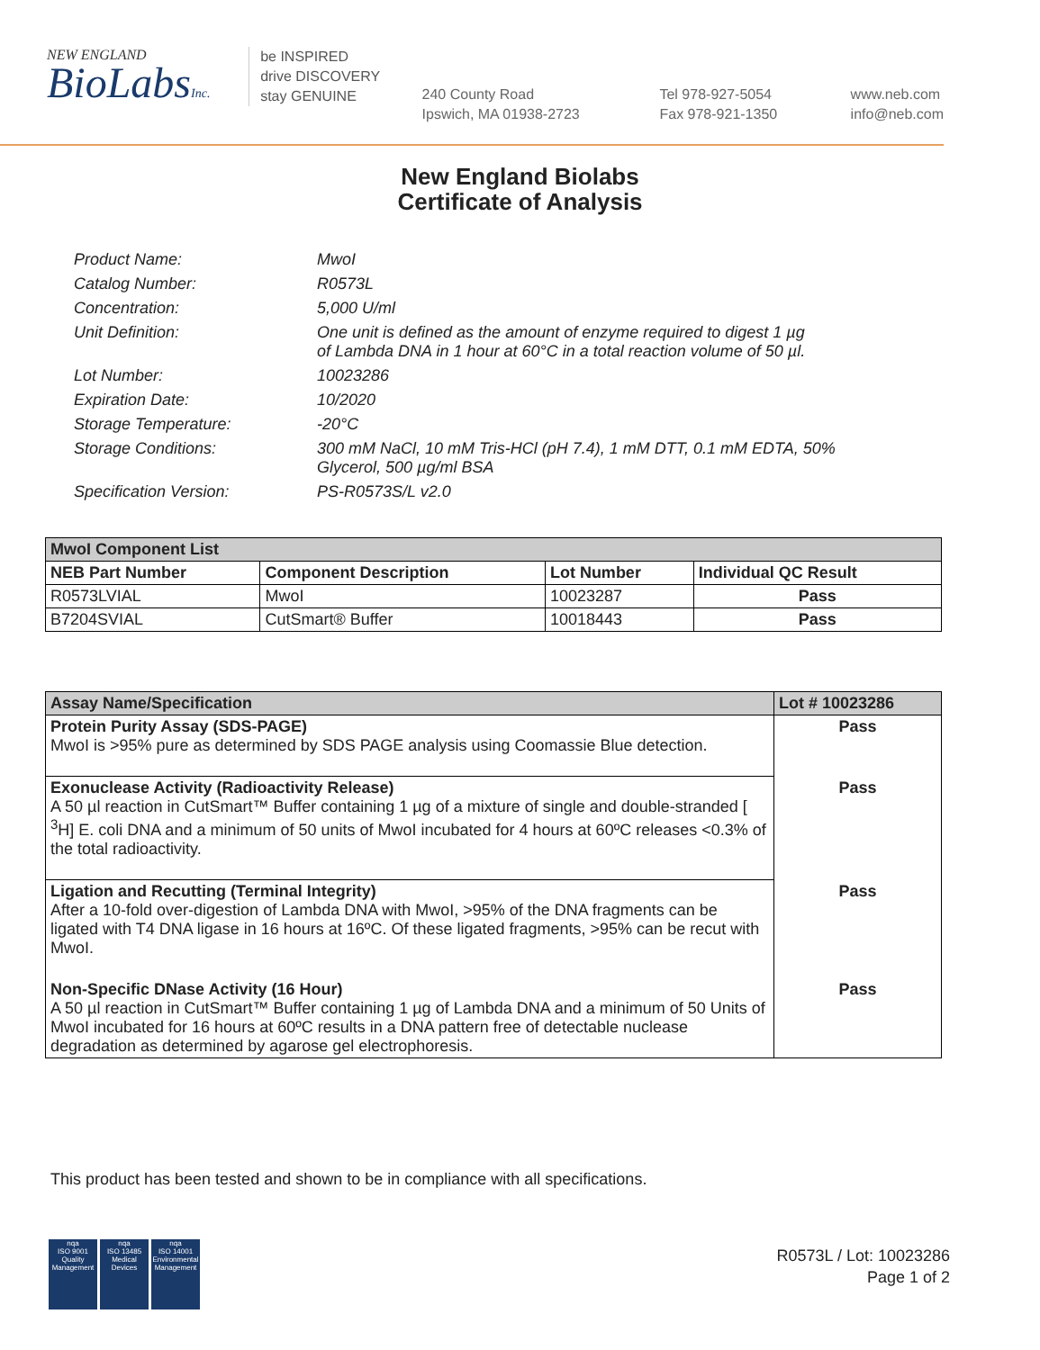NEW ENGLAND
BioLabsInc.
be INSPIRED
drive DISCOVERY
stay GENUINE
240 County Road
Ipswich, MA 01938-2723
Tel 978-927-5054
Fax 978-921-1350
www.neb.com
info@neb.com
New England Biolabs
Certificate of Analysis
Product Name: MwoI
Catalog Number: R0573L
Concentration: 5,000 U/ml
Unit Definition: One unit is defined as the amount of enzyme required to digest 1 µg
of Lambda DNA in 1 hour at 60°C in a total reaction volume of 50 µl.
Lot Number: 10023286
Expiration Date: 10/2020
Storage Temperature: -20°C
Storage Conditions: 300 mM NaCl, 10 mM Tris-HCl (pH 7.4), 1 mM DTT, 0.1 mM EDTA, 50%
Glycerol, 500 µg/ml BSA
Specification Version: PS-R0573S/L v2.0
| MwoI Component List | | | |
| --- | --- | --- | --- |
| NEB Part Number | Component Description | Lot Number | Individual QC Result |
| R0573LVIAL | MwoI | 10023287 | Pass |
| B7204SVIAL | CutSmart® Buffer | 10018443 | Pass |
| Assay Name/Specification | Lot # 10023286 |
| --- | --- |
| Protein Purity Assay (SDS-PAGE) MwoI is >95% pure as determined by SDS PAGE analysis using Coomassie Blue detection. | Pass |
| Exonuclease Activity (Radioactivity Release) A 50 µl reaction in CutSmart™ Buffer containing 1 µg of a mixture of single and double-stranded [ <sup>3</sup>H] E. coli DNA and a minimum of 50 units of MwoI incubated for 4 hours at 60ºC releases <0.3% of the total radioactivity. | Pass |
| Ligation and Recutting (Terminal Integrity) After a 10-fold over-digestion of Lambda DNA with MwoI, >95% of the DNA fragments can be ligated with T4 DNA ligase in 16 hours at 16ºC. Of these ligated fragments, >95% can be recut with MwoI. | Pass |
| Non-Specific DNase Activity (16 Hour) A 50 µl reaction in CutSmart™ Buffer containing 1 µg of Lambda DNA and a minimum of 50 Units of MwoI incubated for 16 hours at 60ºC results in a DNA pattern free of detectable nuclease degradation as determined by agarose gel electrophoresis. | Pass |
This product has been tested and shown to be in compliance with all specifications.
nqa
ISO 9001
Quality Management
nqa
ISO 13485
Medical Devices
nqa
ISO 14001
Environmental Management
R0573L / Lot: 10023286
Page 1 of 2